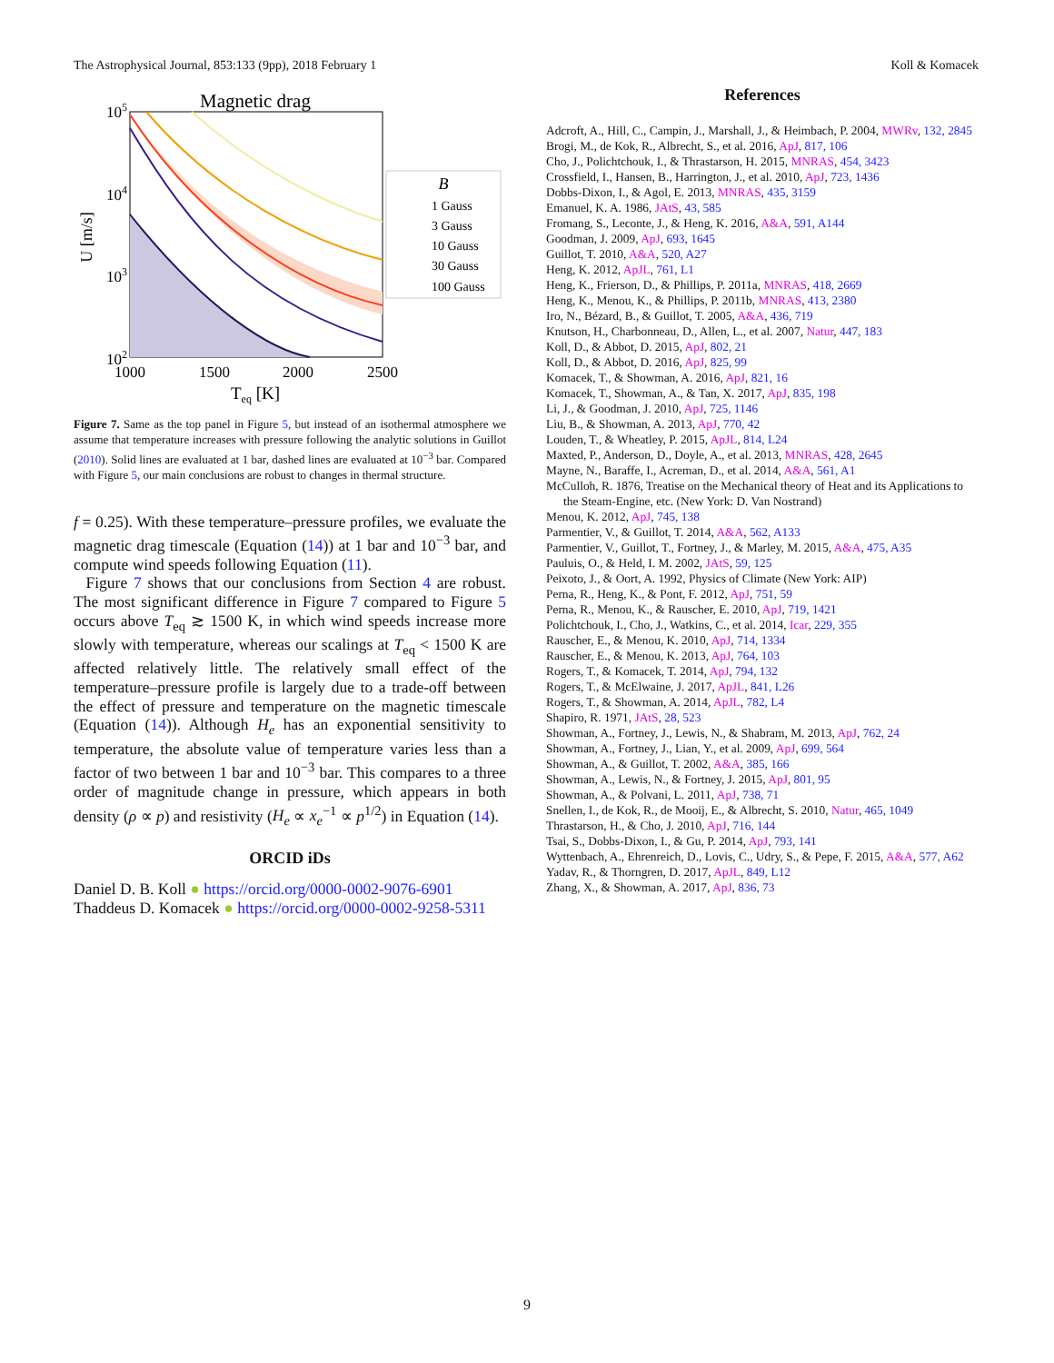The Astrophysical Journal, 853:133 (9pp), 2018 February 1 Koll & Komacek
Magnetic drag
105
104
103
102
1000
1500
2000
2500
Teq [K]
U [m/s]
B
1 Gauss
3 Gauss
10 Gauss
30 Gauss
100 Gauss
Figure 7. Same as the top panel in Figure 5, but instead of an isothermal atmosphere we assume that temperature increases with pressure following the analytic solutions in Guillot (2010). Solid lines are evaluated at 1 bar, dashed lines are evaluated at 10<sup>−3</sup> bar. Compared with Figure 5, our main conclusions are robust to changes in thermal structure.
f = 0.25). With these temperature–pressure profiles, we evaluate the magnetic drag timescale (Equation (14)) at 1 bar and 10<sup>−3</sup> bar, and compute wind speeds following Equation (11).
Figure 7 shows that our conclusions from Section 4 are robust. The most significant difference in Figure 7 compared to Figure 5 occurs above T<sub>eq</sub> ≳ 1500 K, in which wind speeds increase more slowly with temperature, whereas our scalings at T<sub>eq</sub> < 1500 K are affected relatively little. The relatively small effect of the temperature–pressure profile is largely due to a trade-off between the effect of pressure and temperature on the magnetic timescale (Equation (14)). Although H<sub>e</sub> has an exponential sensitivity to temperature, the absolute value of temperature varies less than a factor of two between 1 bar and 10<sup>−3</sup> bar. This compares to a three order of magnitude change in pressure, which appears in both density (ρ ∝ p) and resistivity (H<sub>e</sub> ∝ x<sub>e</sub><sup>−1</sup> ∝ p<sup>1/2</sup>) in Equation (14).
ORCID iDs
Daniel D. B. Koll ● https://orcid.org/0000-0002-9076-6901
Thaddeus D. Komacek ● https://orcid.org/0000-0002-9258-5311
References
Adcroft, A., Hill, C., Campin, J., Marshall, J., & Heimbach, P. 2004, MWRv, 132, 2845
Brogi, M., de Kok, R., Albrecht, S., et al. 2016, ApJ, 817, 106
Cho, J., Polichtchouk, I., & Thrastarson, H. 2015, MNRAS, 454, 3423
Crossfield, I., Hansen, B., Harrington, J., et al. 2010, ApJ, 723, 1436
Dobbs-Dixon, I., & Agol, E. 2013, MNRAS, 435, 3159
Emanuel, K. A. 1986, JAtS, 43, 585
Fromang, S., Leconte, J., & Heng, K. 2016, A&A, 591, A144
Goodman, J. 2009, ApJ, 693, 1645
Guillot, T. 2010, A&A, 520, A27
Heng, K. 2012, ApJL, 761, L1
Heng, K., Frierson, D., & Phillips, P. 2011a, MNRAS, 418, 2669
Heng, K., Menou, K., & Phillips, P. 2011b, MNRAS, 413, 2380
Iro, N., Bézard, B., & Guillot, T. 2005, A&A, 436, 719
Knutson, H., Charbonneau, D., Allen, L., et al. 2007, Natur, 447, 183
Koll, D., & Abbot, D. 2015, ApJ, 802, 21
Koll, D., & Abbot, D. 2016, ApJ, 825, 99
Komacek, T., & Showman, A. 2016, ApJ, 821, 16
Komacek, T., Showman, A., & Tan, X. 2017, ApJ, 835, 198
Li, J., & Goodman, J. 2010, ApJ, 725, 1146
Liu, B., & Showman, A. 2013, ApJ, 770, 42
Louden, T., & Wheatley, P. 2015, ApJL, 814, L24
Maxted, P., Anderson, D., Doyle, A., et al. 2013, MNRAS, 428, 2645
Mayne, N., Baraffe, I., Acreman, D., et al. 2014, A&A, 561, A1
McCulloh, R. 1876, Treatise on the Mechanical theory of Heat and its Applications to the Steam-Engine, etc. (New York: D. Van Nostrand)
Menou, K. 2012, ApJ, 745, 138
Parmentier, V., & Guillot, T. 2014, A&A, 562, A133
Parmentier, V., Guillot, T., Fortney, J., & Marley, M. 2015, A&A, 475, A35
Pauluis, O., & Held, I. M. 2002, JAtS, 59, 125
Peixoto, J., & Oort, A. 1992, Physics of Climate (New York: AIP)
Perna, R., Heng, K., & Pont, F. 2012, ApJ, 751, 59
Perna, R., Menou, K., & Rauscher, E. 2010, ApJ, 719, 1421
Polichtchouk, I., Cho, J., Watkins, C., et al. 2014, Icar, 229, 355
Rauscher, E., & Menou, K. 2010, ApJ, 714, 1334
Rauscher, E., & Menou, K. 2013, ApJ, 764, 103
Rogers, T., & Komacek, T. 2014, ApJ, 794, 132
Rogers, T., & McElwaine, J. 2017, ApJL, 841, L26
Rogers, T., & Showman, A. 2014, ApJL, 782, L4
Shapiro, R. 1971, JAtS, 28, 523
Showman, A., Fortney, J., Lewis, N., & Shabram, M. 2013, ApJ, 762, 24
Showman, A., Fortney, J., Lian, Y., et al. 2009, ApJ, 699, 564
Showman, A., & Guillot, T. 2002, A&A, 385, 166
Showman, A., Lewis, N., & Fortney, J. 2015, ApJ, 801, 95
Showman, A., & Polvani, L. 2011, ApJ, 738, 71
Snellen, I., de Kok, R., de Mooij, E., & Albrecht, S. 2010, Natur, 465, 1049
Thrastarson, H., & Cho, J. 2010, ApJ, 716, 144
Tsai, S., Dobbs-Dixon, I., & Gu, P. 2014, ApJ, 793, 141
Wyttenbach, A., Ehrenreich, D., Lovis, C., Udry, S., & Pepe, F. 2015, A&A, 577, A62
Yadav, R., & Thorngren, D. 2017, ApJL, 849, L12
Zhang, X., & Showman, A. 2017, ApJ, 836, 73
9